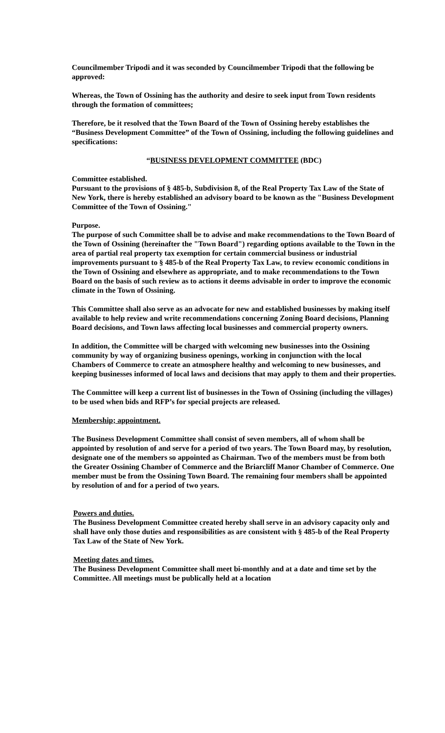Councilmember Tripodi and it was seconded by Councilmember Tripodi that the following be approved:
Whereas, the Town of Ossining has the authority and desire to seek input from Town residents through the formation of committees;
Therefore, be it resolved that the Town Board of the Town of Ossining hereby establishes the “Business Development Committee” of the Town of Ossining, including the following guidelines and specifications:
“BUSINESS DEVELOPMENT COMMITTEE (BDC)
Committee established.
Pursuant to the provisions of § 485-b, Subdivision 8, of the Real Property Tax Law of the State of New York, there is hereby established an advisory board to be known as the "Business Development Committee of the Town of Ossining."
Purpose.
The purpose of such Committee shall be to advise and make recommendations to the Town Board of the Town of Ossining (hereinafter the "Town Board") regarding options available to the Town in the area of partial real property tax exemption for certain commercial business or industrial improvements pursuant to § 485-b of the Real Property Tax Law, to review economic conditions in the Town of Ossining and elsewhere as appropriate, and to make recommendations to the Town Board on the basis of such review as to actions it deems advisable in order to improve the economic climate in the Town of Ossining.
This Committee shall also serve as an advocate for new and established businesses by making itself available to help review and write recommendations concerning Zoning Board decisions, Planning Board decisions, and Town laws affecting local businesses and commercial property owners.
In addition, the Committee will be charged with welcoming new businesses into the Ossining community by way of organizing business openings, working in conjunction with the local Chambers of Commerce to create an atmosphere healthy and welcoming to new businesses, and keeping businesses informed of local laws and decisions that may apply to them and their properties.
The Committee will keep a current list of businesses in the Town of Ossining (including the villages) to be used when bids and RFP’s for special projects are released.
Membership; appointment.
The Business Development Committee shall consist of seven members, all of whom shall be appointed by resolution of and serve for a period of two years. The Town Board may, by resolution, designate one of the members so appointed as Chairman. Two of the members must be from both the Greater Ossining Chamber of Commerce and the Briarcliff Manor Chamber of Commerce. One member must be from the Ossining Town Board. The remaining four members shall be appointed by resolution of and for a period of two years.
Powers and duties.
The Business Development Committee created hereby shall serve in an advisory capacity only and shall have only those duties and responsibilities as are consistent with § 485-b of the Real Property Tax Law of the State of New York.
Meeting dates and times.
The Business Development Committee shall meet bi-monthly and at a date and time set by the Committee. All meetings must be publically held at a location